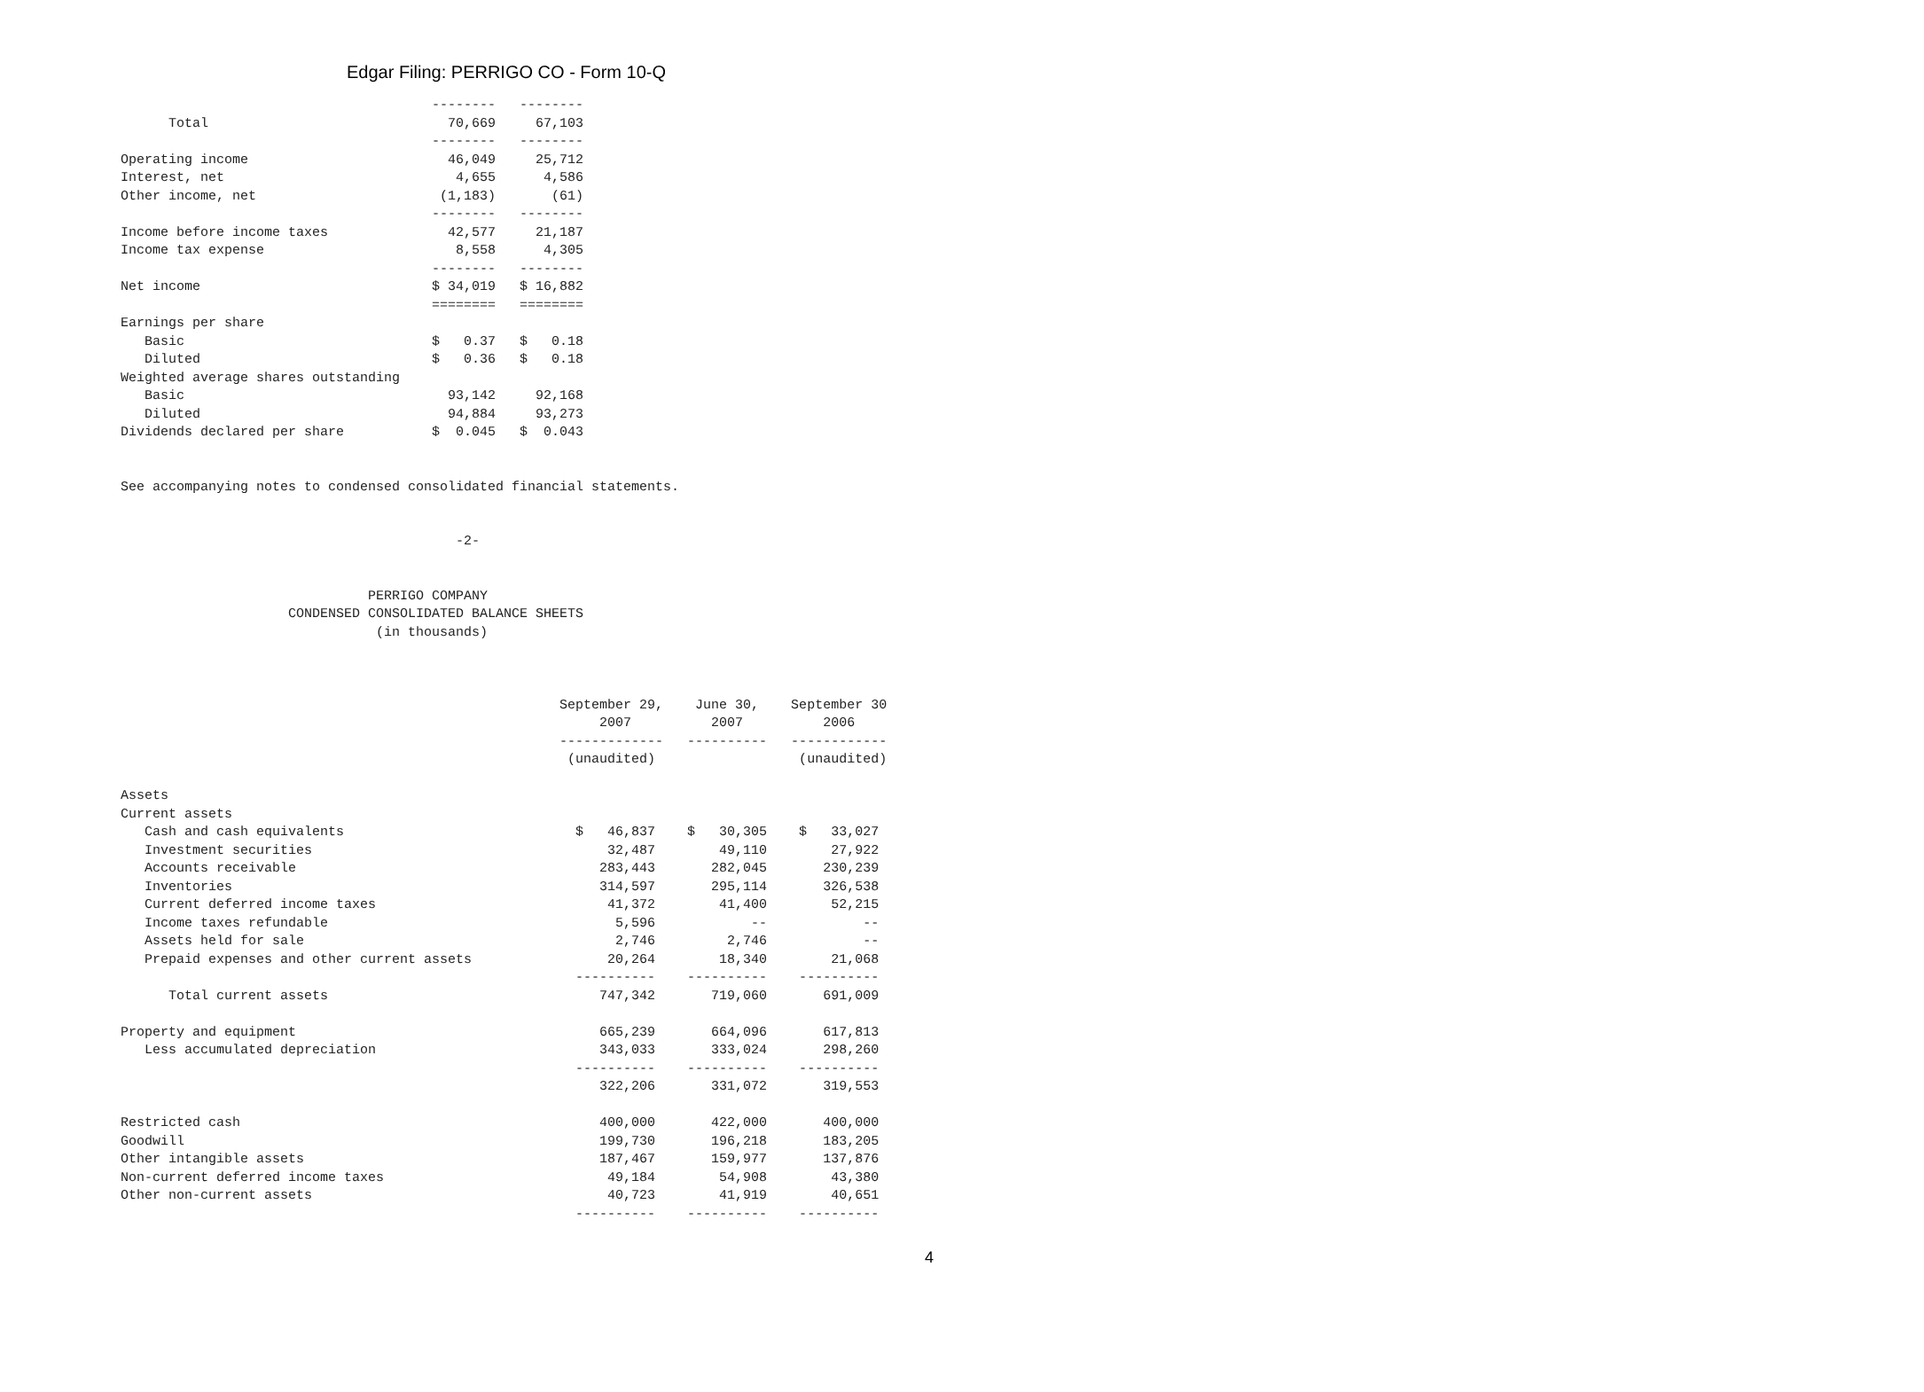Edgar Filing: PERRIGO CO - Form 10-Q
                                       --------   --------
      Total                              70,669     67,103
                                       --------   --------
Operating income                         46,049     25,712
Interest, net                             4,655      4,586
Other income, net                       (1,183)       (61)
                                       --------   --------
Income before income taxes               42,577     21,187
Income tax expense                        8,558      4,305
                                       --------   --------
Net income                             $ 34,019   $ 16,882
                                       ========   ========
Earnings per share
   Basic                               $   0.37   $   0.18
   Diluted                             $   0.36   $   0.18
Weighted average shares outstanding
   Basic                                 93,142     92,168
   Diluted                               94,884     93,273
Dividends declared per share           $  0.045   $  0.043


See accompanying notes to condensed consolidated financial statements.


                                          -2-


                               PERRIGO COMPANY
                     CONDENSED CONSOLIDATED BALANCE SHEETS
                                (in thousands)



                                                       September 29,    June 30,    September 30
                                                            2007          2007          2006
                                                       -------------   ----------   ------------
                                                        (unaudited)                  (unaudited)

Assets
Current assets
   Cash and cash equivalents                             $   46,837    $   30,305    $   33,027
   Investment securities                                     32,487        49,110        27,922
   Accounts receivable                                      283,443       282,045       230,239
   Inventories                                              314,597       295,114       326,538
   Current deferred income taxes                             41,372        41,400        52,215
   Income taxes refundable                                    5,596            --            --
   Assets held for sale                                       2,746         2,746            --
   Prepaid expenses and other current assets                 20,264        18,340        21,068
                                                         ----------    ----------    ----------
      Total current assets                                  747,342       719,060       691,009

Property and equipment                                      665,239       664,096       617,813
   Less accumulated depreciation                            343,033       333,024       298,260
                                                         ----------    ----------    ----------
                                                            322,206       331,072       319,553

Restricted cash                                             400,000       422,000       400,000
Goodwill                                                    199,730       196,218       183,205
Other intangible assets                                     187,467       159,977       137,876
Non-current deferred income taxes                            49,184        54,908        43,380
Other non-current assets                                     40,723        41,919        40,651
                                                         ----------    ----------    ----------
4